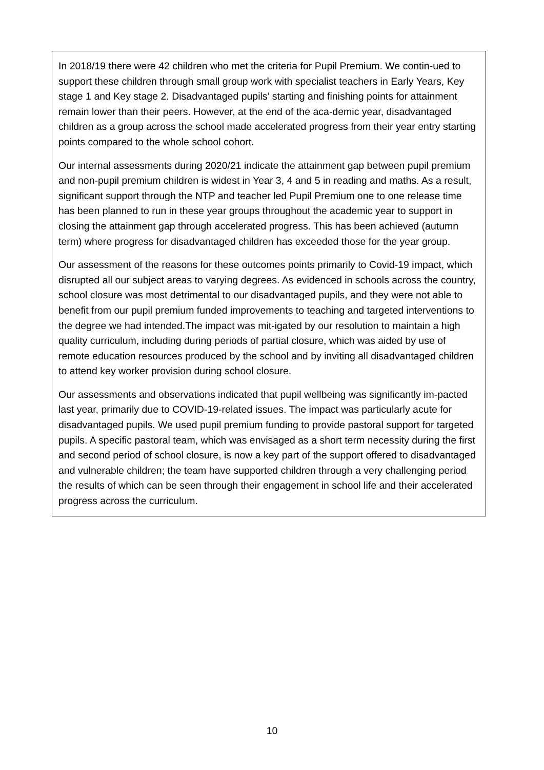| In 2018/19 there were 42 children who met the criteria for Pupil Premium. We contin-ued to support these children through small group work with specialist teachers in Early Years, Key stage 1 and Key stage 2. Disadvantaged pupils’ starting and finishing points for attainment remain lower than their peers. However, at the end of the aca-demic year, disadvantaged children as a group across the school made accelerated progress from their year entry starting points compared to the whole school cohort. Our internal assessments during 2020/21 indicate the attainment gap between pupil premium and non-pupil premium children is widest in Year 3, 4 and 5 in reading and maths. As a result, significant support through the NTP and teacher led Pupil Premium one to one release time has been planned to run in these year groups throughout the academic year to support in closing the attainment gap through accelerated progress. This has been achieved (autumn term) where progress for disadvantaged children has exceeded those for the year group. Our assessment of the reasons for these outcomes points primarily to Covid-19 impact, which disrupted all our subject areas to varying degrees. As evidenced in schools across the country, school closure was most detrimental to our disadvantaged pupils, and they were not able to benefit from our pupil premium funded improvements to teaching and targeted interventions to the degree we had intended.The impact was mit-igated by our resolution to maintain a high quality curriculum, including during periods of partial closure, which was aided by use of remote education resources produced by the school and by inviting all disadvantaged children to attend key worker provision during school closure. Our assessments and observations indicated that pupil wellbeing was significantly im-pacted last year, primarily due to COVID-19-related issues. The impact was particularly acute for disadvantaged pupils. We used pupil premium funding to provide pastoral support for targeted pupils. A specific pastoral team, which was envisaged as a short term necessity during the first and second period of school closure, is now a key part of the support offered to disadvantaged and vulnerable children; the team have supported children through a very challenging period the results of which can be seen through their engagement in school life and their accelerated progress across the curriculum. |
10